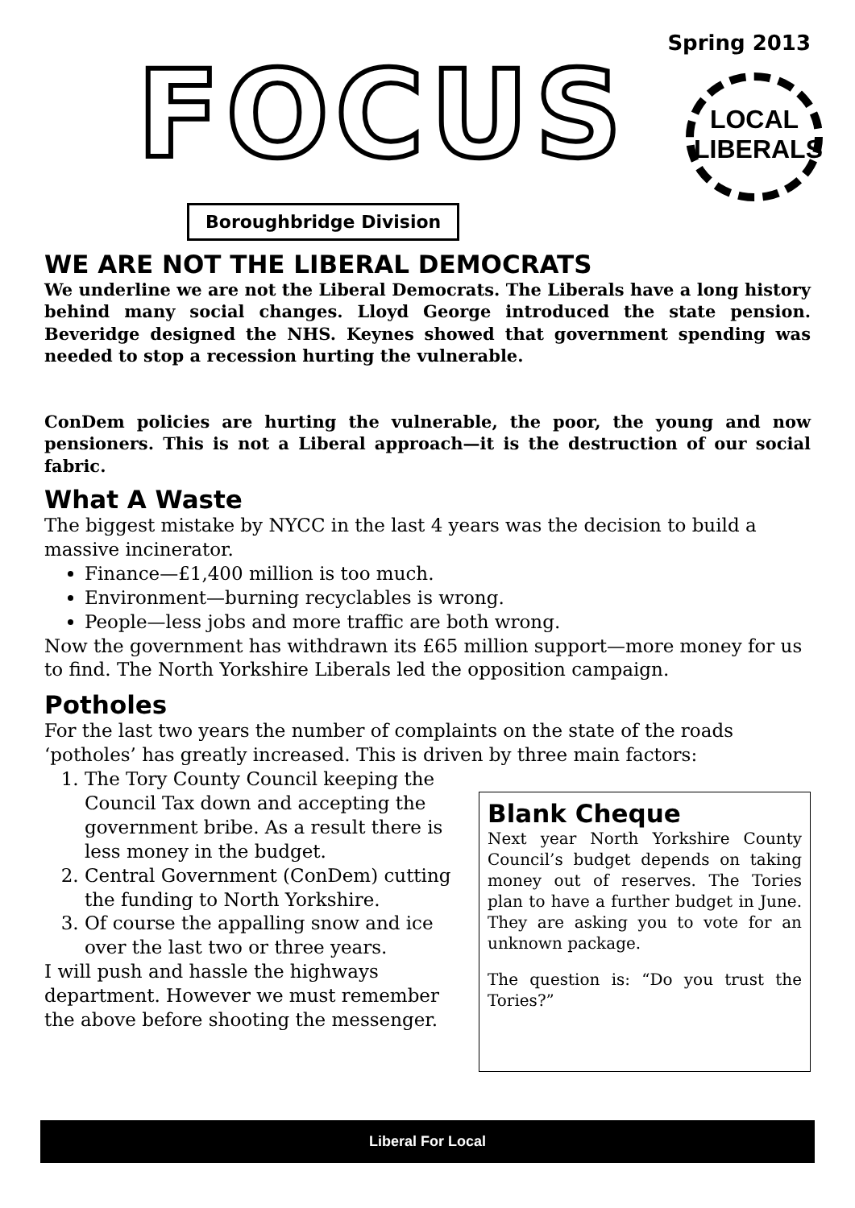FOCUS
Spring 2013
LOCAL
LIBERALS
Boroughbridge Division
WE ARE NOT THE LIBERAL DEMOCRATS
We underline we are not the Liberal Democrats. The Liberals have a long history behind many social changes. Lloyd George introduced the state pension. Beveridge designed the NHS. Keynes showed that government spending was needed to stop a recession hurting the vulnerable.
ConDem policies are hurting the vulnerable, the poor, the young and now pensioners. This is not a Liberal approach—it is the destruction of our social fabric.
What A Waste
The biggest mistake by NYCC in the last 4 years was the decision to build a massive incinerator.
Finance—£1,400 million is too much.
Environment—burning recyclables is wrong.
People—less jobs and more traffic are both wrong.
Now the government has withdrawn its £65 million support—more money for us to find. The North Yorkshire Liberals led the opposition campaign.
Potholes
For the last two years the number of complaints on the state of the roads ‘potholes’ has greatly increased. This is driven by three main factors:
1. The Tory County Council keeping the Council Tax down and accepting the government bribe. As a result there is less money in the budget.
2. Central Government (ConDem) cutting the funding to North Yorkshire.
3. Of course the appalling snow and ice over the last two or three years.
I will push and hassle the highways department. However we must remember the above before shooting the messenger.
Blank Cheque
Next year North Yorkshire County Council’s budget depends on taking money out of reserves. The Tories plan to have a further budget in June. They are asking you to vote for an unknown package.
The question is: “Do you trust the Tories?”
Liberal For Local